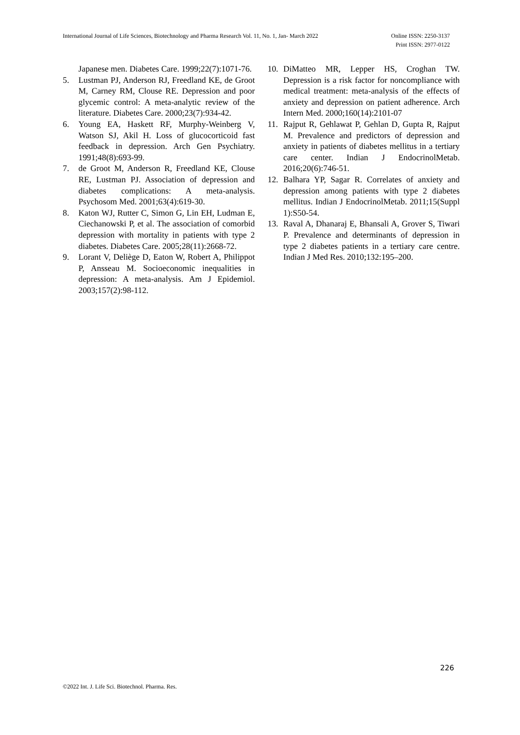Online ISSN: 2250-3137
Print ISSN: 2977-0122 International Journal of Life Sciences, Biotechnology and Pharma Research Vol. 11, No. 1, Jan- March 2022
Japanese men. Diabetes Care. 1999;22(7):1071-76.
5. Lustman PJ, Anderson RJ, Freedland KE, de Groot M, Carney RM, Clouse RE. Depression and poor glycemic control: A meta-analytic review of the literature. Diabetes Care. 2000;23(7):934-42.
6. Young EA, Haskett RF, Murphy-Weinberg V, Watson SJ, Akil H. Loss of glucocorticoid fast feedback in depression. Arch Gen Psychiatry. 1991;48(8):693-99.
7. de Groot M, Anderson R, Freedland KE, Clouse RE, Lustman PJ. Association of depression and diabetes complications: A meta-analysis. Psychosom Med. 2001;63(4):619-30.
8. Katon WJ, Rutter C, Simon G, Lin EH, Ludman E, Ciechanowski P, et al. The association of comorbid depression with mortality in patients with type 2 diabetes. Diabetes Care. 2005;28(11):2668-72.
9. Lorant V, Deliège D, Eaton W, Robert A, Philippot P, Ansseau M. Socioeconomic inequalities in depression: A meta-analysis. Am J Epidemiol. 2003;157(2):98-112.
10. DiMatteo MR, Lepper HS, Croghan TW. Depression is a risk factor for noncompliance with medical treatment: meta-analysis of the effects of anxiety and depression on patient adherence. Arch Intern Med. 2000;160(14):2101-07
11. Rajput R, Gehlawat P, Gehlan D, Gupta R, Rajput M. Prevalence and predictors of depression and anxiety in patients of diabetes mellitus in a tertiary care center. Indian J EndocrinolMetab. 2016;20(6):746-51.
12. Balhara YP, Sagar R. Correlates of anxiety and depression among patients with type 2 diabetes mellitus. Indian J EndocrinolMetab. 2011;15(Suppl 1):S50-54.
13. Raval A, Dhanaraj E, Bhansali A, Grover S, Tiwari P. Prevalence and determinants of depression in type 2 diabetes patients in a tertiary care centre. Indian J Med Res. 2010;132:195–200.
226
©2022 Int. J. Life Sci. Biotechnol. Pharma. Res.